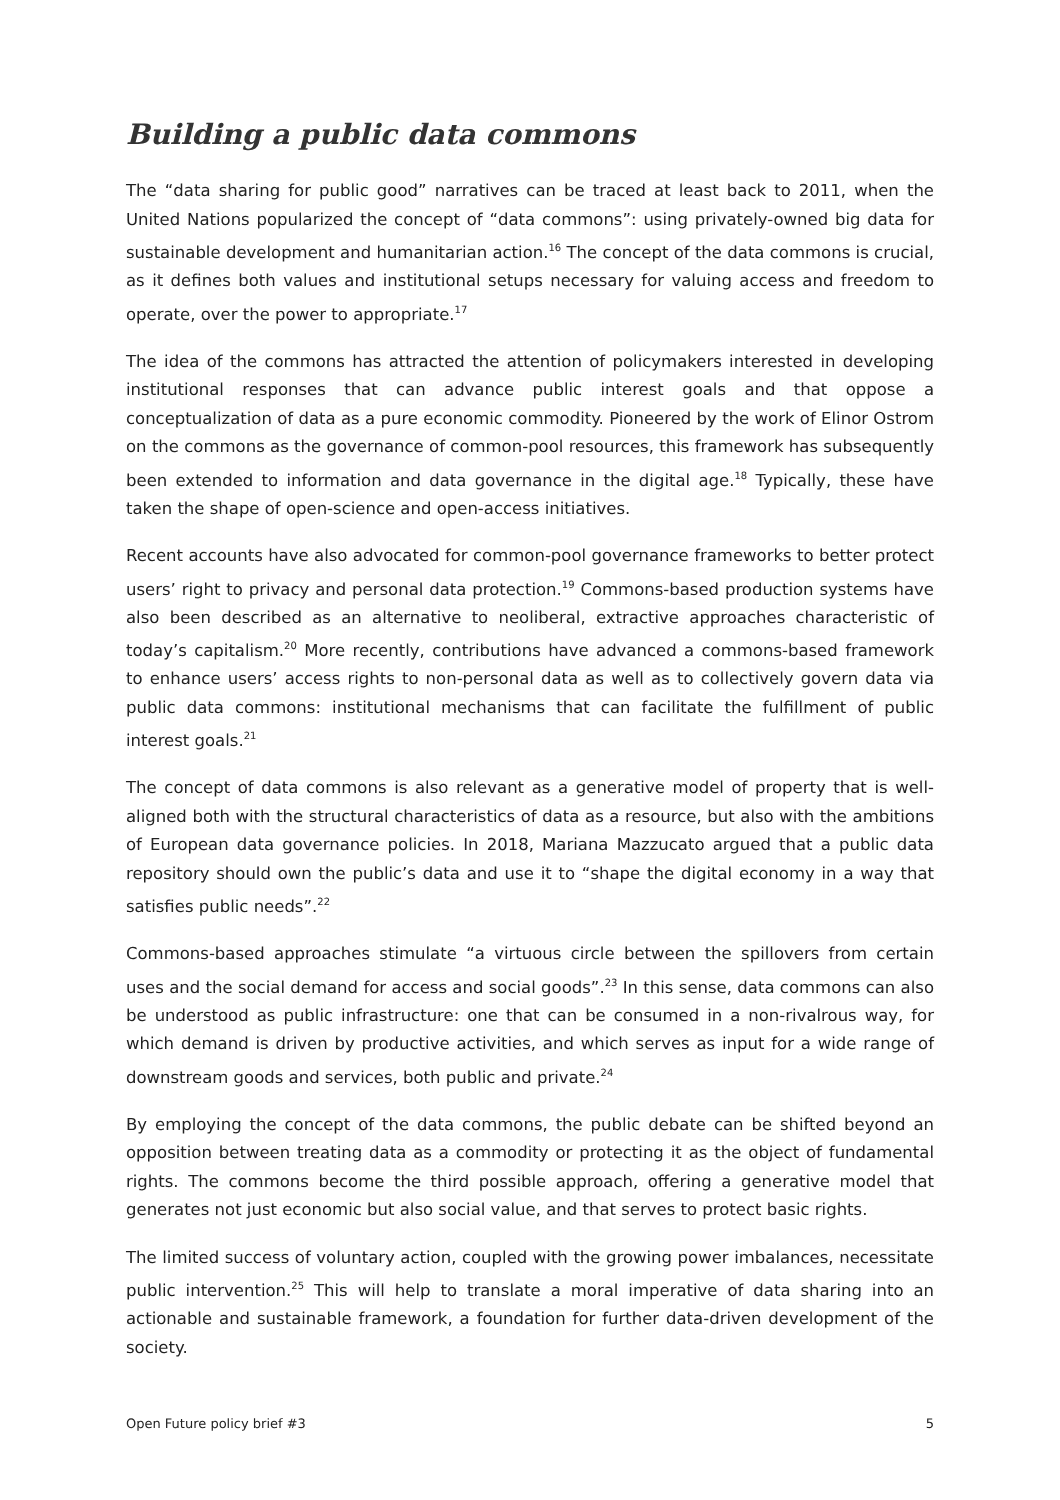Building a public data commons
The “data sharing for public good” narratives can be traced at least back to 2011, when the United Nations popularized the concept of “data commons”: using privately-owned big data for sustainable development and humanitarian action.<sup>16</sup> The concept of the data commons is crucial, as it defines both values and institutional setups necessary for valuing access and freedom to operate, over the power to appropriate.<sup>17</sup>
The idea of the commons has attracted the attention of policymakers interested in developing institutional responses that can advance public interest goals and that oppose a conceptualization of data as a pure economic commodity. Pioneered by the work of Elinor Ostrom on the commons as the governance of common-pool resources, this framework has subsequently been extended to information and data governance in the digital age.<sup>18</sup> Typically, these have taken the shape of open-science and open-access initiatives.
Recent accounts have also advocated for common-pool governance frameworks to better protect users’ right to privacy and personal data protection.<sup>19</sup> Commons-based production systems have also been described as an alternative to neoliberal, extractive approaches characteristic of today’s capitalism.<sup>20</sup> More recently, contributions have advanced a commons-based framework to enhance users’ access rights to non-personal data as well as to collectively govern data via public data commons: institutional mechanisms that can facilitate the fulfillment of public interest goals.<sup>21</sup>
The concept of data commons is also relevant as a generative model of property that is well-aligned both with the structural characteristics of data as a resource, but also with the ambitions of European data governance policies. In 2018, Mariana Mazzucato argued that a public data repository should own the public’s data and use it to “shape the digital economy in a way that satisfies public needs”.<sup>22</sup>
Commons-based approaches stimulate “a virtuous circle between the spillovers from certain uses and the social demand for access and social goods”.<sup>23</sup> In this sense, data commons can also be understood as public infrastructure: one that can be consumed in a non-rivalrous way, for which demand is driven by productive activities, and which serves as input for a wide range of downstream goods and services, both public and private.<sup>24</sup>
By employing the concept of the data commons, the public debate can be shifted beyond an opposition between treating data as a commodity or protecting it as the object of fundamental rights. The commons become the third possible approach, offering a generative model that generates not just economic but also social value, and that serves to protect basic rights.
The limited success of voluntary action, coupled with the growing power imbalances, necessitate public intervention.<sup>25</sup> This will help to translate a moral imperative of data sharing into an actionable and sustainable framework, a foundation for further data-driven development of the society.
Open Future policy brief #3 5